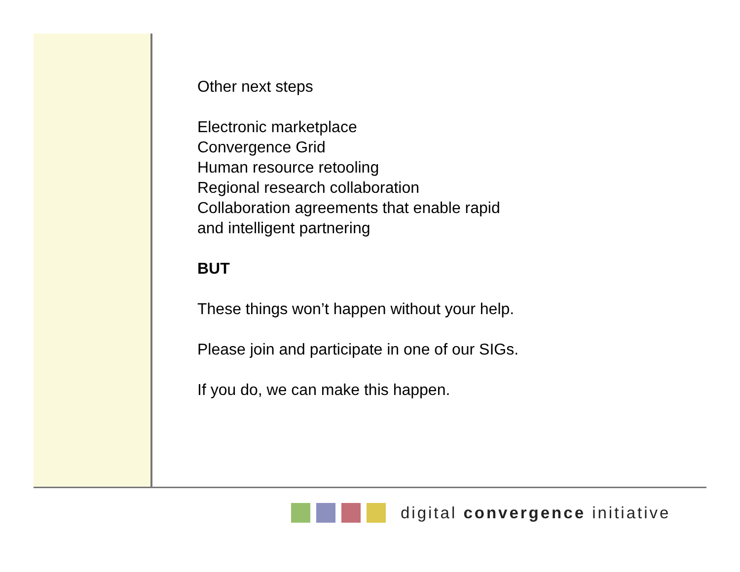Other next steps
Electronic marketplace
Convergence Grid
Human resource retooling
Regional research collaboration
Collaboration agreements that enable rapid
and intelligent partnering
BUT
These things won’t happen without your help.
Please join and participate in one of our SIGs.
If you do, we can make this happen.
digital convergence initiative